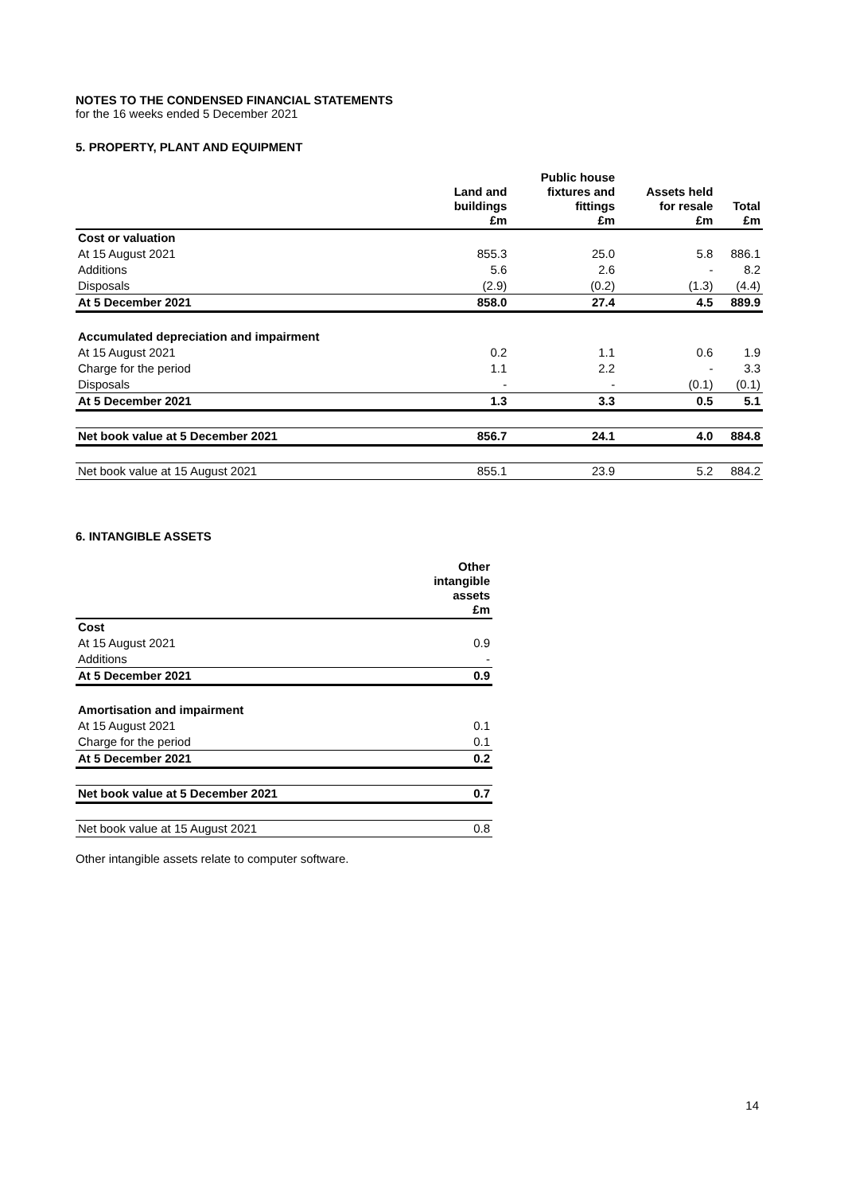NOTES TO THE CONDENSED FINANCIAL STATEMENTS
for the 16 weeks ended 5 December 2021
5. PROPERTY, PLANT AND EQUIPMENT
| | Land and buildings £m | Public house fixtures and fittings £m | Assets held for resale £m | Total £m |
| --- | --- | --- | --- | --- |
| Cost or valuation | | | | |
| At 15 August 2021 | 855.3 | 25.0 | 5.8 | 886.1 |
| Additions | 5.6 | 2.6 | - | 8.2 |
| Disposals | (2.9) | (0.2) | (1.3) | (4.4) |
| At 5 December 2021 | 858.0 | 27.4 | 4.5 | 889.9 |
| Accumulated depreciation and impairment | | | | |
| At 15 August 2021 | 0.2 | 1.1 | 0.6 | 1.9 |
| Charge for the period | 1.1 | 2.2 | - | 3.3 |
| Disposals | - | - | (0.1) | (0.1) |
| At 5 December 2021 | 1.3 | 3.3 | 0.5 | 5.1 |
| Net book value at 5 December 2021 | 856.7 | 24.1 | 4.0 | 884.8 |
| Net book value at 15 August 2021 | 855.1 | 23.9 | 5.2 | 884.2 |
6. INTANGIBLE ASSETS
| | Other intangible assets £m |
| --- | --- |
| Cost | |
| At 15 August 2021 | 0.9 |
| Additions | - |
| At 5 December 2021 | 0.9 |
| Amortisation and impairment | |
| At 15 August 2021 | 0.1 |
| Charge for the period | 0.1 |
| At 5 December 2021 | 0.2 |
| Net book value at 5 December 2021 | 0.7 |
| Net book value at 15 August 2021 | 0.8 |
Other intangible assets relate to computer software.
14